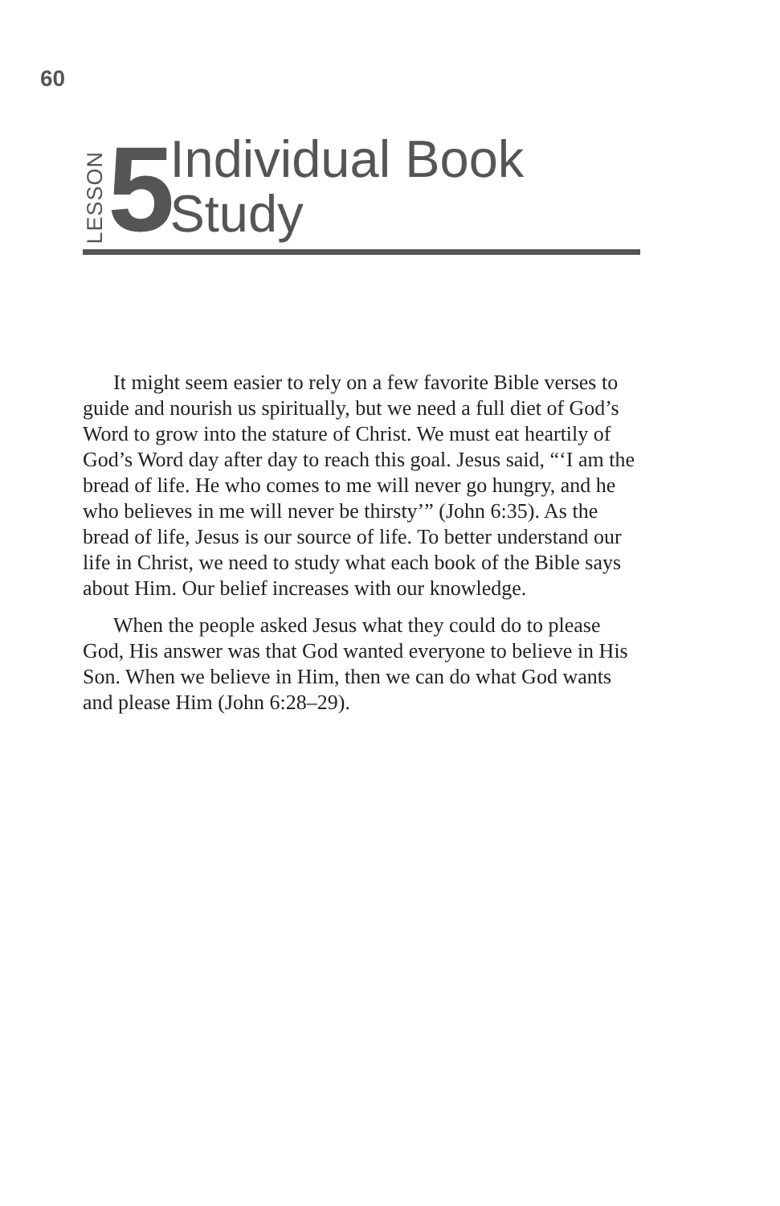60
LESSON 5
Individual Book
Study
It might seem easier to rely on a few favorite Bible verses to guide and nourish us spiritually, but we need a full diet of God’s Word to grow into the stature of Christ. We must eat heartily of God’s Word day after day to reach this goal. Jesus said, “‘I am the bread of life. He who comes to me will never go hungry, and he who believes in me will never be thirsty’” (John 6:35). As the bread of life, Jesus is our source of life. To better understand our life in Christ, we need to study what each book of the Bible says about Him. Our belief increases with our knowledge.
When the people asked Jesus what they could do to please God, His answer was that God wanted everyone to believe in His Son. When we believe in Him, then we can do what God wants and please Him (John 6:28–29).